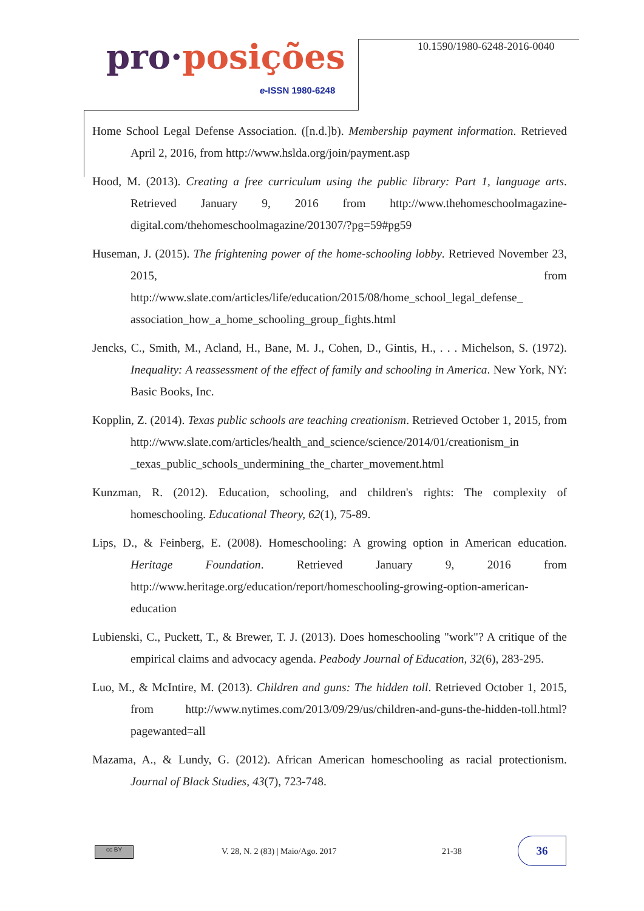pro·posições
e-ISSN 1980-6248
10.1590/1980-6248-2016-0040
Home School Legal Defense Association. ([n.d.]b). Membership payment information. Retrieved April 2, 2016, from http://www.hslda.org/join/payment.asp
Hood, M. (2013). Creating a free curriculum using the public library: Part 1, language arts. Retrieved January 9, 2016 from http://www.thehomeschoolmagazine-digital.com/thehomeschoolmagazine/201307/?pg=59#pg59
Huseman, J. (2015). The frightening power of the home-schooling lobby. Retrieved November 23, 2015, from http://www.slate.com/articles/life/education/2015/08/home_school_legal_defense_ association_how_a_home_schooling_group_fights.html
Jencks, C., Smith, M., Acland, H., Bane, M. J., Cohen, D., Gintis, H., . . . Michelson, S. (1972). Inequality: A reassessment of the effect of family and schooling in America. New York, NY: Basic Books, Inc.
Kopplin, Z. (2014). Texas public schools are teaching creationism. Retrieved October 1, 2015, from http://www.slate.com/articles/health_and_science/science/2014/01/creationism_in _texas_public_schools_undermining_the_charter_movement.html
Kunzman, R. (2012). Education, schooling, and children's rights: The complexity of homeschooling. Educational Theory, 62(1), 75-89.
Lips, D., & Feinberg, E. (2008). Homeschooling: A growing option in American education. Heritage Foundation. Retrieved January 9, 2016 from http://www.heritage.org/education/report/homeschooling-growing-option-american-education
Lubienski, C., Puckett, T., & Brewer, T. J. (2013). Does homeschooling "work"? A critique of the empirical claims and advocacy agenda. Peabody Journal of Education, 32(6), 283-295.
Luo, M., & McIntire, M. (2013). Children and guns: The hidden toll. Retrieved October 1, 2015, from http://www.nytimes.com/2013/09/29/us/children-and-guns-the-hidden-toll.html?pagewanted=all
Mazama, A., & Lundy, G. (2012). African American homeschooling as racial protectionism. Journal of Black Studies, 43(7), 723-748.
cc BY
V. 28, N. 2 (83) | Maio/Ago. 2017
21-38
36